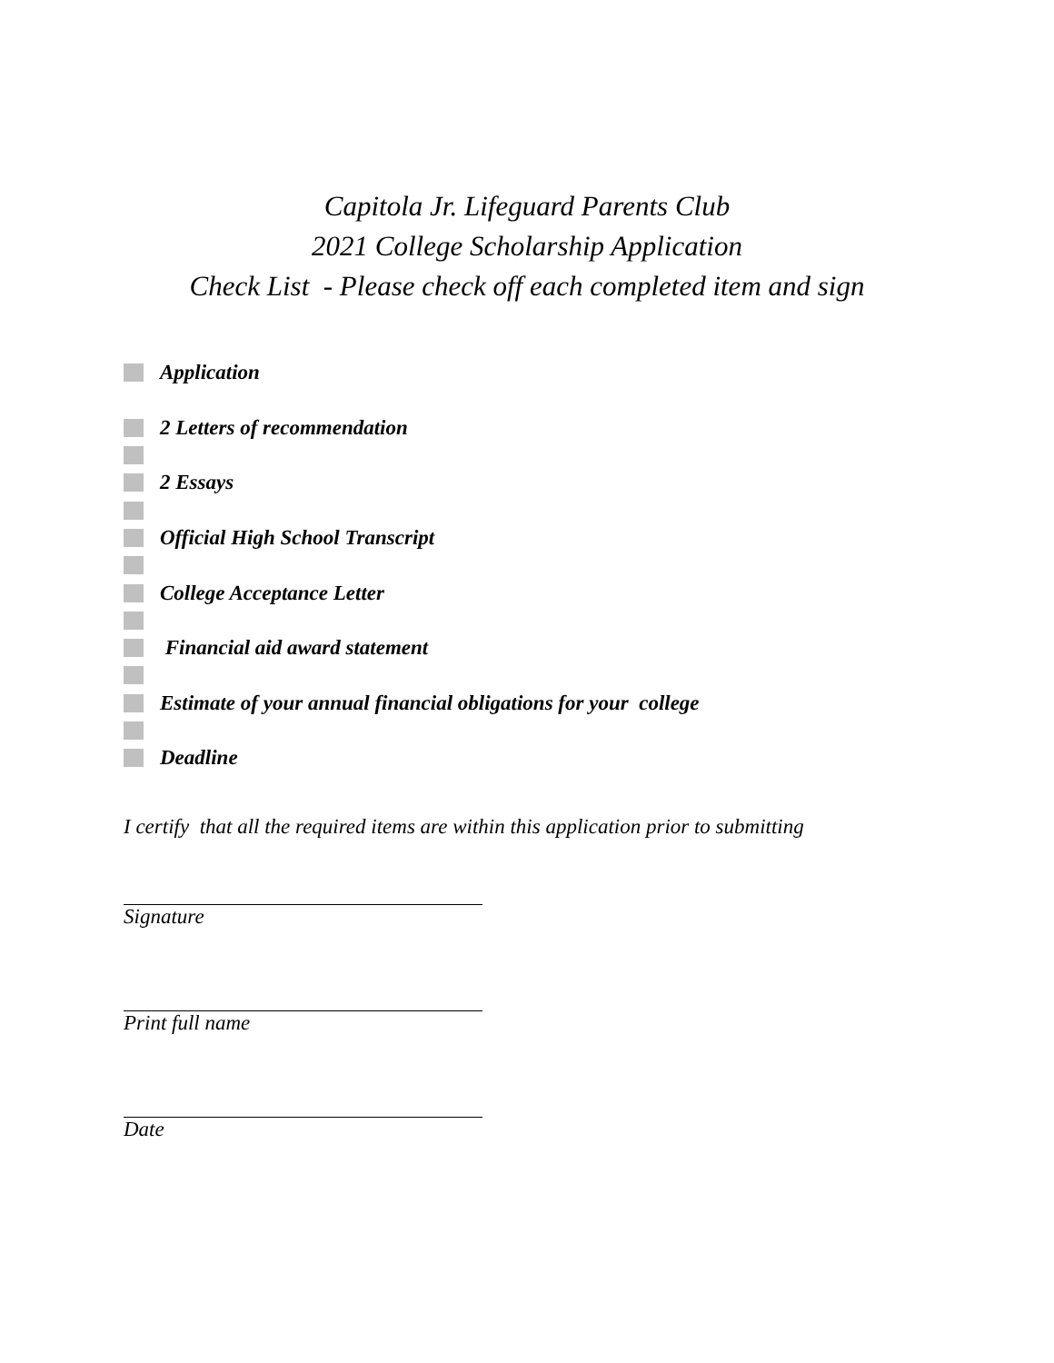Capitola Jr. Lifeguard Parents Club
2021 College Scholarship Application
Check List - Please check off each completed item and sign
Application
2 Letters of recommendation
2 Essays
Official High School Transcript
College Acceptance Letter
Financial aid award statement
Estimate of your annual financial obligations for your college
Deadline
I certify that all the required items are within this application prior to submitting
Signature
Print full name
Date